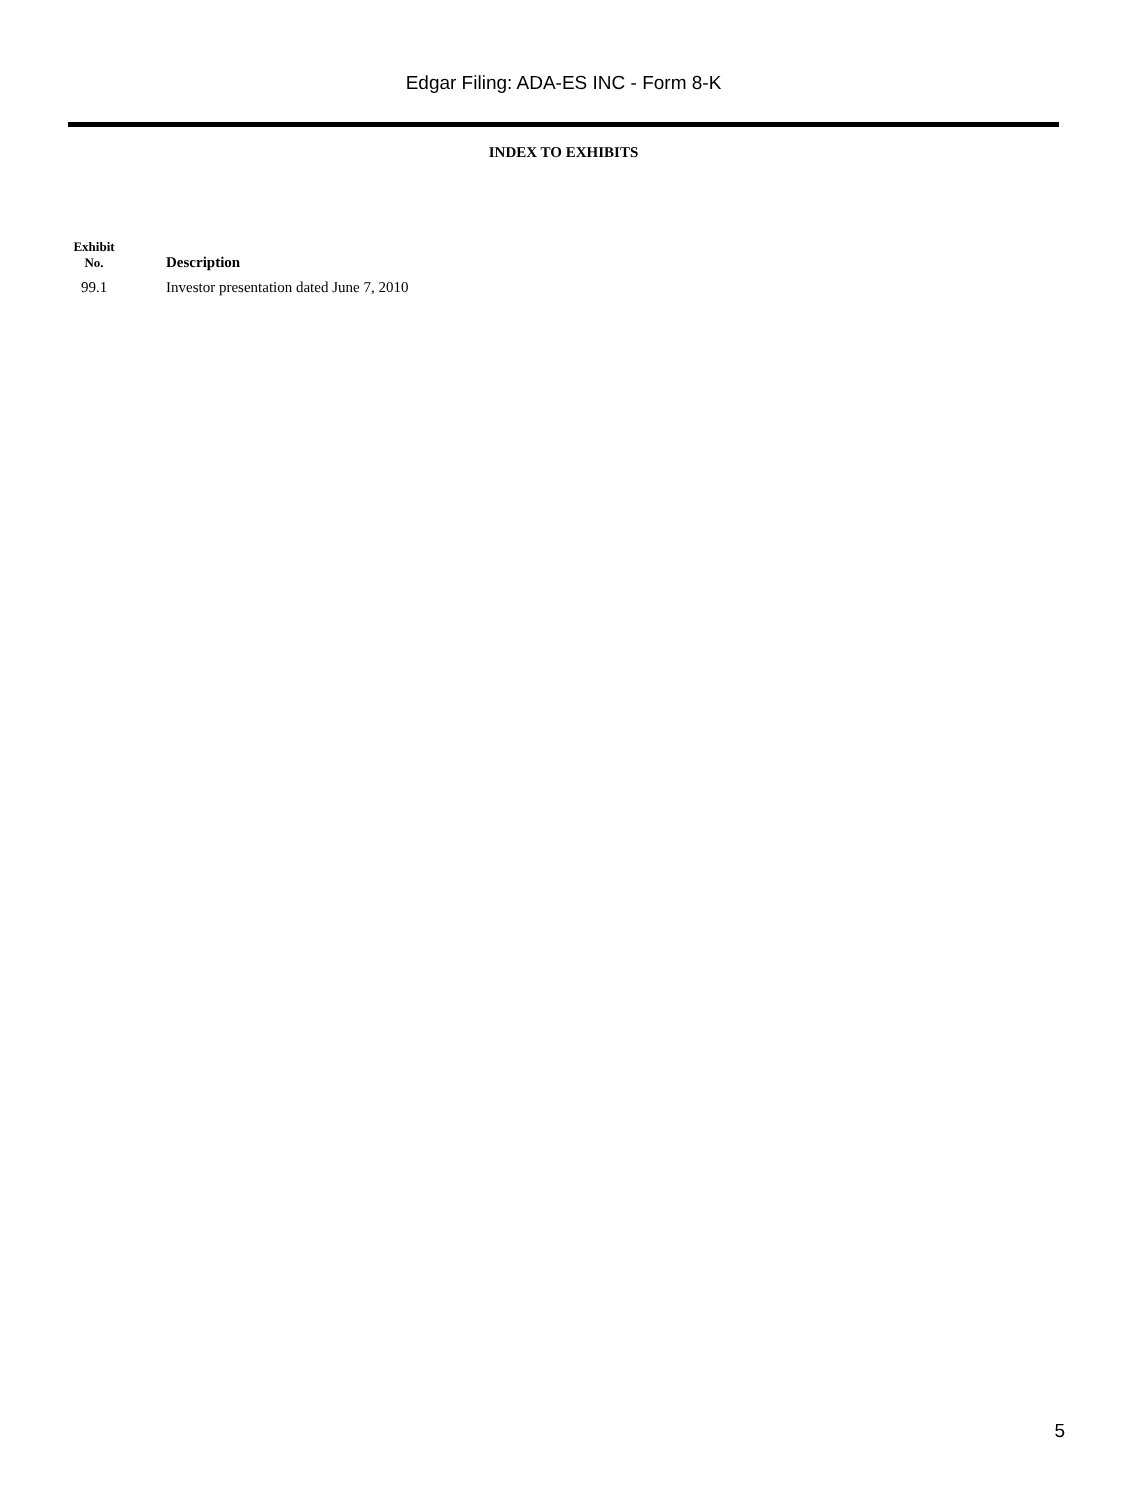Edgar Filing: ADA-ES INC - Form 8-K
INDEX TO EXHIBITS
| Exhibit No. | Description |
| --- | --- |
| 99.1 | Investor presentation dated June 7, 2010 |
5